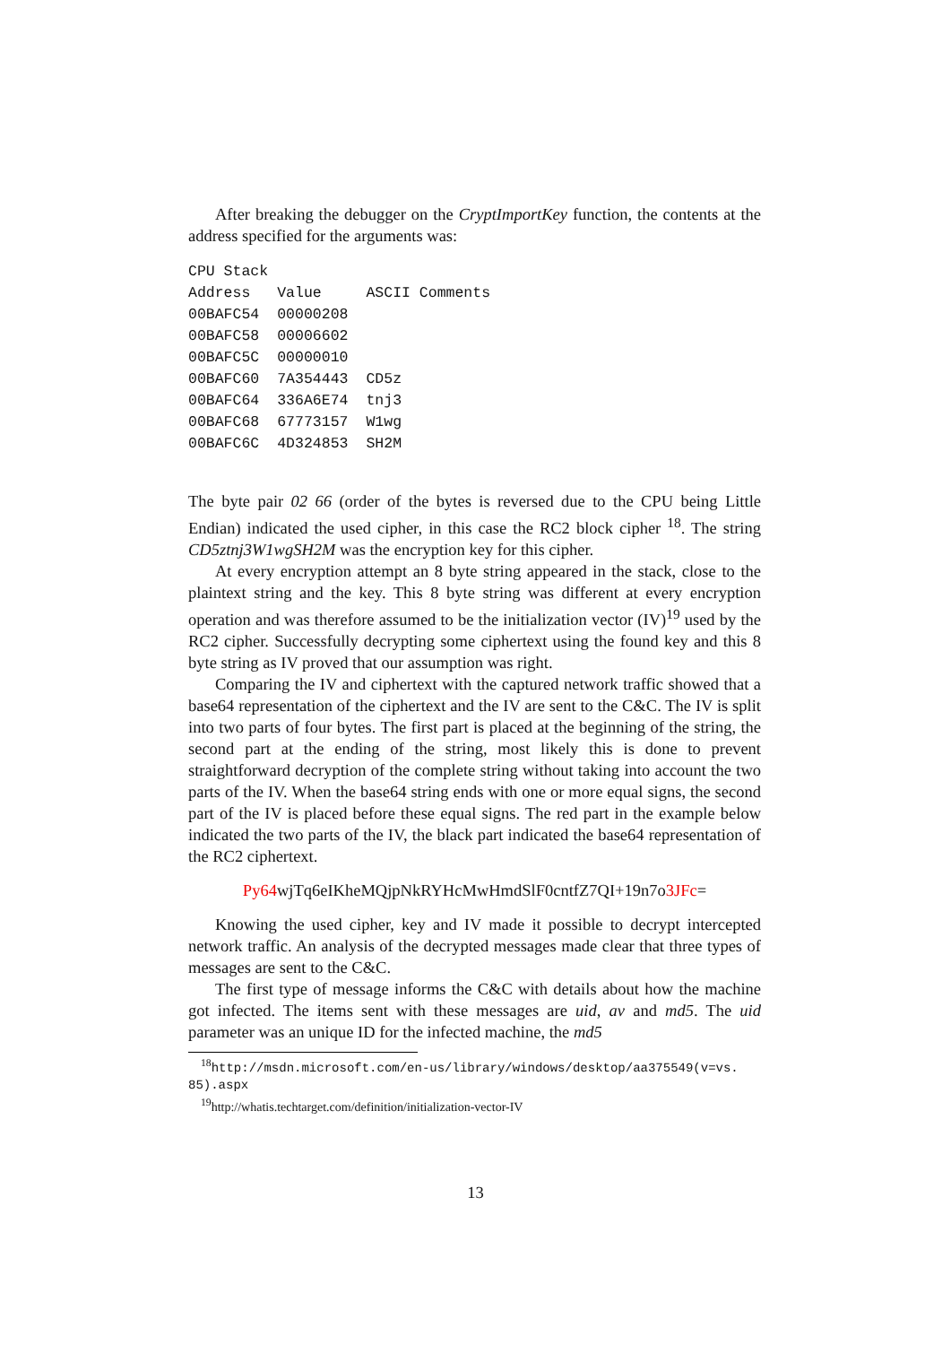After breaking the debugger on the CryptImportKey function, the contents at the address specified for the arguments was:
CPU Stack
| Address | Value | ASCII Comments |
| --- | --- | --- |
| 00BAFC54 | 00000208 | |
| 00BAFC58 | 00006602 | |
| 00BAFC5C | 00000010 | |
| 00BAFC60 | 7A354443 | CD5z |
| 00BAFC64 | 336A6E74 | tnj3 |
| 00BAFC68 | 67773157 | W1wg |
| 00BAFC6C | 4D324853 | SH2M |
The byte pair 02 66 (order of the bytes is reversed due to the CPU being Little Endian) indicated the used cipher, in this case the RC2 block cipher <sup>18</sup>. The string CD5ztnj3W1wgSH2M was the encryption key for this cipher.
At every encryption attempt an 8 byte string appeared in the stack, close to the plaintext string and the key. This 8 byte string was different at every encryption operation and was therefore assumed to be the initialization vector (IV)<sup>19</sup> used by the RC2 cipher. Successfully decrypting some ciphertext using the found key and this 8 byte string as IV proved that our assumption was right.
Comparing the IV and ciphertext with the captured network traffic showed that a base64 representation of the ciphertext and the IV are sent to the C&C. The IV is split into two parts of four bytes. The first part is placed at the beginning of the string, the second part at the ending of the string, most likely this is done to prevent straightforward decryption of the complete string without taking into account the two parts of the IV. When the base64 string ends with one or more equal signs, the second part of the IV is placed before these equal signs. The red part in the example below indicated the two parts of the IV, the black part indicated the base64 representation of the RC2 ciphertext.
Py64wjTq6eIKheMQjpNkRYHcMwHmdSlF0cntfZ7QI+19n7o3JFc=
Knowing the used cipher, key and IV made it possible to decrypt intercepted network traffic. An analysis of the decrypted messages made clear that three types of messages are sent to the C&C.
The first type of message informs the C&C with details about how the machine got infected. The items sent with these messages are uid, av and md5. The uid parameter was an unique ID for the infected machine, the md5
<sup>18</sup> http://msdn.microsoft.com/en-us/library/windows/desktop/aa375549(v=vs.
85).aspx
<sup>19</sup> http://whatis.techtarget.com/definition/initialization-vector-IV
13